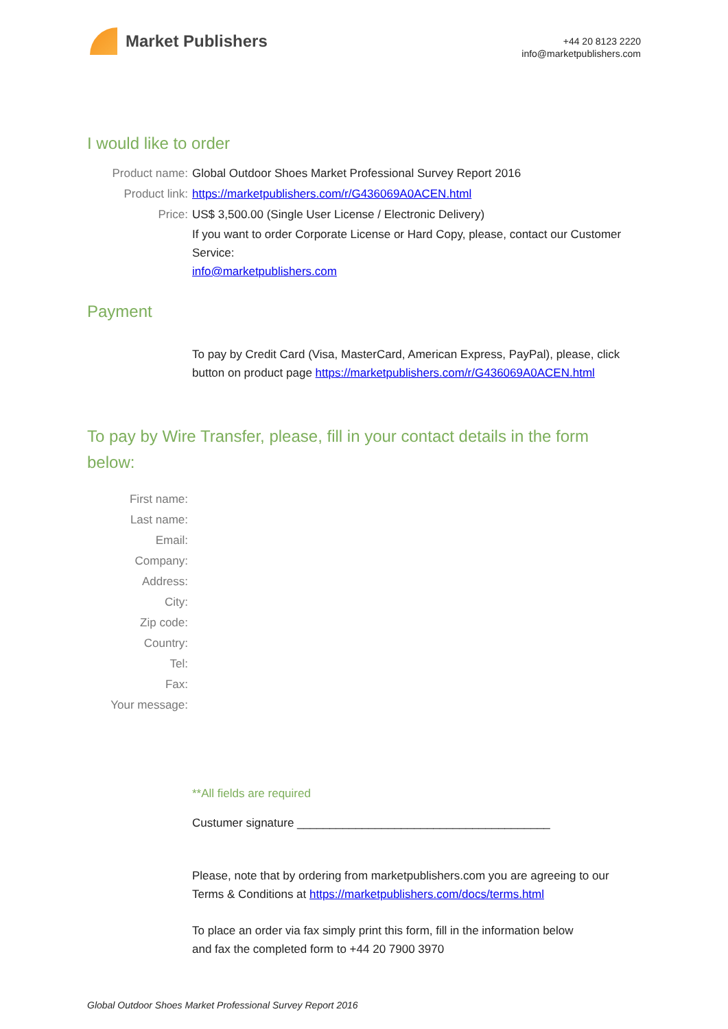Market Publishers
+44 20 8123 2220
info@marketpublishers.com
I would like to order
Product name: Global Outdoor Shoes Market Professional Survey Report 2016
Product link: https://marketpublishers.com/r/G436069A0ACEN.html
Price: US$ 3,500.00 (Single User License / Electronic Delivery)
If you want to order Corporate License or Hard Copy, please, contact our Customer Service:
info@marketpublishers.com
Payment
To pay by Credit Card (Visa, MasterCard, American Express, PayPal), please, click button on product page https://marketpublishers.com/r/G436069A0ACEN.html
To pay by Wire Transfer, please, fill in your contact details in the form below:
First name:
Last name:
Email:
Company:
Address:
City:
Zip code:
Country:
Tel:
Fax:
Your message:
**All fields are required
Custumer signature _______________________________________
Please, note that by ordering from marketpublishers.com you are agreeing to our Terms & Conditions at https://marketpublishers.com/docs/terms.html
To place an order via fax simply print this form, fill in the information below
and fax the completed form to +44 20 7900 3970
Global Outdoor Shoes Market Professional Survey Report 2016